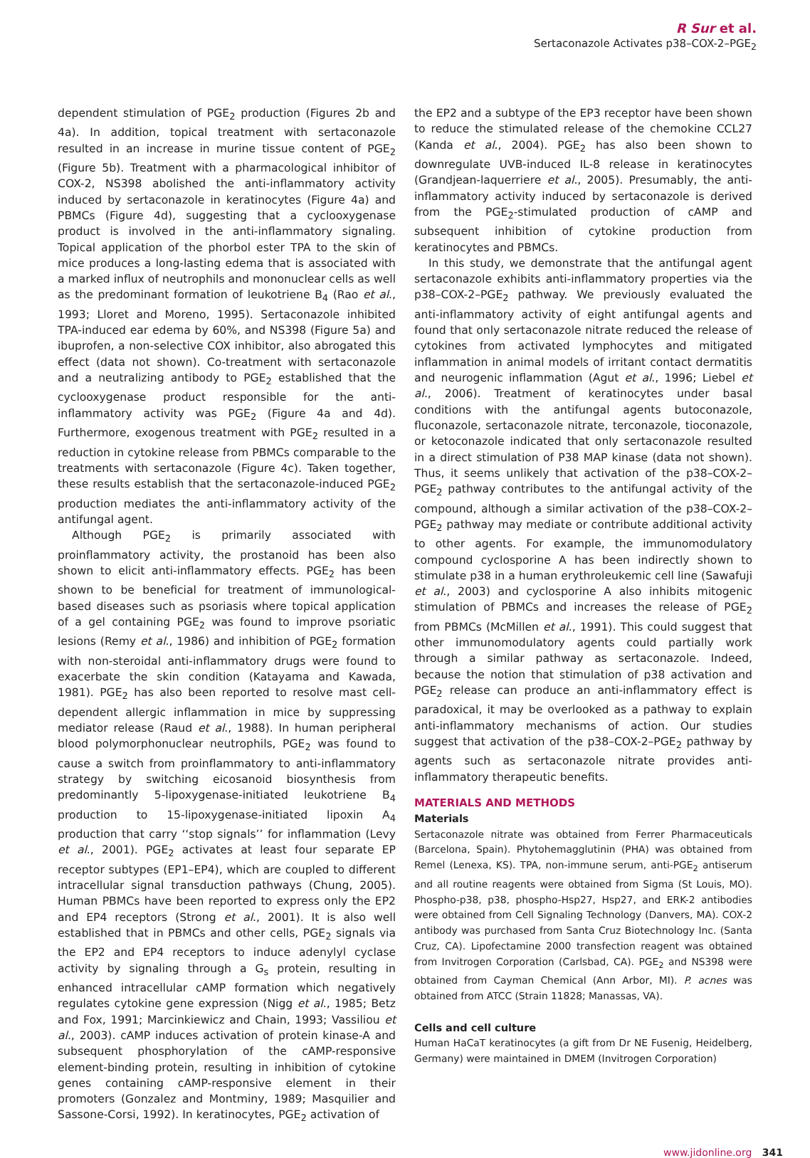R Sur et al.
Sertaconazole Activates p38–COX-2–PGE<sub>2</sub>
dependent stimulation of PGE<sub>2</sub> production (Figures 2b and 4a). In addition, topical treatment with sertaconazole resulted in an increase in murine tissue content of PGE<sub>2</sub> (Figure 5b). Treatment with a pharmacological inhibitor of COX-2, NS398 abolished the anti-inflammatory activity induced by sertaconazole in keratinocytes (Figure 4a) and PBMCs (Figure 4d), suggesting that a cyclooxygenase product is involved in the anti-inflammatory signaling. Topical application of the phorbol ester TPA to the skin of mice produces a long-lasting edema that is associated with a marked influx of neutrophils and mononuclear cells as well as the predominant formation of leukotriene B<sub>4</sub> (Rao et al., 1993; Lloret and Moreno, 1995). Sertaconazole inhibited TPA-induced ear edema by 60%, and NS398 (Figure 5a) and ibuprofen, a non-selective COX inhibitor, also abrogated this effect (data not shown). Co-treatment with sertaconazole and a neutralizing antibody to PGE<sub>2</sub> established that the cyclooxygenase product responsible for the anti-inflammatory activity was PGE<sub>2</sub> (Figure 4a and 4d). Furthermore, exogenous treatment with PGE<sub>2</sub> resulted in a reduction in cytokine release from PBMCs comparable to the treatments with sertaconazole (Figure 4c). Taken together, these results establish that the sertaconazole-induced PGE<sub>2</sub> production mediates the anti-inflammatory activity of the antifungal agent.
Although PGE<sub>2</sub> is primarily associated with proinflammatory activity, the prostanoid has been also shown to elicit anti-inflammatory effects. PGE<sub>2</sub> has been shown to be beneficial for treatment of immunological-based diseases such as psoriasis where topical application of a gel containing PGE<sub>2</sub> was found to improve psoriatic lesions (Remy et al., 1986) and inhibition of PGE<sub>2</sub> formation with non-steroidal anti-inflammatory drugs were found to exacerbate the skin condition (Katayama and Kawada, 1981). PGE<sub>2</sub> has also been reported to resolve mast cell-dependent allergic inflammation in mice by suppressing mediator release (Raud et al., 1988). In human peripheral blood polymorphonuclear neutrophils, PGE<sub>2</sub> was found to cause a switch from proinflammatory to anti-inflammatory strategy by switching eicosanoid biosynthesis from predominantly 5-lipoxygenase-initiated leukotriene B<sub>4</sub> production to 15-lipoxygenase-initiated lipoxin A<sub>4</sub> production that carry ‘‘stop signals’’ for inflammation (Levy et al., 2001). PGE<sub>2</sub> activates at least four separate EP receptor subtypes (EP1–EP4), which are coupled to different intracellular signal transduction pathways (Chung, 2005). Human PBMCs have been reported to express only the EP2 and EP4 receptors (Strong et al., 2001). It is also well established that in PBMCs and other cells, PGE<sub>2</sub> signals via the EP2 and EP4 receptors to induce adenylyl cyclase activity by signaling through a G<sub>s</sub> protein, resulting in enhanced intracellular cAMP formation which negatively regulates cytokine gene expression (Nigg et al., 1985; Betz and Fox, 1991; Marcinkiewicz and Chain, 1993; Vassiliou et al., 2003). cAMP induces activation of protein kinase-A and subsequent phosphorylation of the cAMP-responsive element-binding protein, resulting in inhibition of cytokine genes containing cAMP-responsive element in their promoters (Gonzalez and Montminy, 1989; Masquilier and Sassone-Corsi, 1992). In keratinocytes, PGE<sub>2</sub> activation of
the EP2 and a subtype of the EP3 receptor have been shown to reduce the stimulated release of the chemokine CCL27 (Kanda et al., 2004). PGE<sub>2</sub> has also been shown to downregulate UVB-induced IL-8 release in keratinocytes (Grandjean-laquerriere et al., 2005). Presumably, the anti-inflammatory activity induced by sertaconazole is derived from the PGE<sub>2</sub>-stimulated production of cAMP and subsequent inhibition of cytokine production from keratinocytes and PBMCs.
In this study, we demonstrate that the antifungal agent sertaconazole exhibits anti-inflammatory properties via the p38–COX-2–PGE<sub>2</sub> pathway. We previously evaluated the anti-inflammatory activity of eight antifungal agents and found that only sertaconazole nitrate reduced the release of cytokines from activated lymphocytes and mitigated inflammation in animal models of irritant contact dermatitis and neurogenic inflammation (Agut et al., 1996; Liebel et al., 2006). Treatment of keratinocytes under basal conditions with the antifungal agents butoconazole, fluconazole, sertaconazole nitrate, terconazole, tioconazole, or ketoconazole indicated that only sertaconazole resulted in a direct stimulation of P38 MAP kinase (data not shown). Thus, it seems unlikely that activation of the p38–COX-2–PGE<sub>2</sub> pathway contributes to the antifungal activity of the compound, although a similar activation of the p38–COX-2–PGE<sub>2</sub> pathway may mediate or contribute additional activity to other agents. For example, the immunomodulatory compound cyclosporine A has been indirectly shown to stimulate p38 in a human erythroleukemic cell line (Sawafuji et al., 2003) and cyclosporine A also inhibits mitogenic stimulation of PBMCs and increases the release of PGE<sub>2</sub> from PBMCs (McMillen et al., 1991). This could suggest that other immunomodulatory agents could partially work through a similar pathway as sertaconazole. Indeed, because the notion that stimulation of p38 activation and PGE<sub>2</sub> release can produce an anti-inflammatory effect is paradoxical, it may be overlooked as a pathway to explain anti-inflammatory mechanisms of action. Our studies suggest that activation of the p38–COX-2–PGE<sub>2</sub> pathway by agents such as sertaconazole nitrate provides anti-inflammatory therapeutic benefits.
MATERIALS AND METHODS
Materials
Sertaconazole nitrate was obtained from Ferrer Pharmaceuticals (Barcelona, Spain). Phytohemagglutinin (PHA) was obtained from Remel (Lenexa, KS). TPA, non-immune serum, anti-PGE<sub>2</sub> antiserum and all routine reagents were obtained from Sigma (St Louis, MO). Phospho-p38, p38, phospho-Hsp27, Hsp27, and ERK-2 antibodies were obtained from Cell Signaling Technology (Danvers, MA). COX-2 antibody was purchased from Santa Cruz Biotechnology Inc. (Santa Cruz, CA). Lipofectamine 2000 transfection reagent was obtained from Invitrogen Corporation (Carlsbad, CA). PGE<sub>2</sub> and NS398 were obtained from Cayman Chemical (Ann Arbor, MI). P. acnes was obtained from ATCC (Strain 11828; Manassas, VA).
Cells and cell culture
Human HaCaT keratinocytes (a gift from Dr NE Fusenig, Heidelberg, Germany) were maintained in DMEM (Invitrogen Corporation)
www.jidonline.org 341